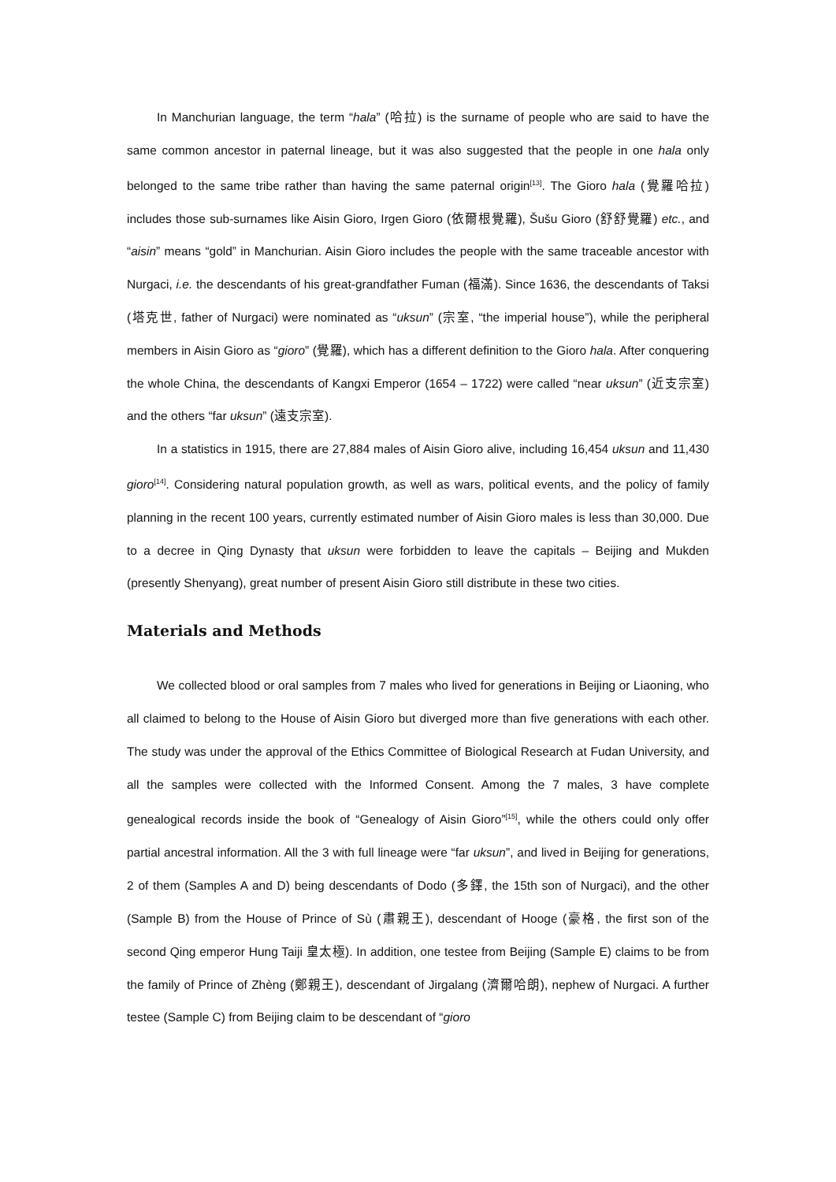In Manchurian language, the term “hala” (哈拉) is the surname of people who are said to have the same common ancestor in paternal lineage, but it was also suggested that the people in one hala only belonged to the same tribe rather than having the same paternal origin<sup>[13]</sup>. The Gioro hala (覺羅哈拉) includes those sub-surnames like Aisin Gioro, Irgen Gioro (依爾根覺羅), Šušu Gioro (舒舒覺羅) etc., and “aisin” means “gold” in Manchurian. Aisin Gioro includes the people with the same traceable ancestor with Nurgaci, i.e. the descendants of his great-grandfather Fuman (福滿). Since 1636, the descendants of Taksi (塔克世, father of Nurgaci) were nominated as “uksun” (宗室, “the imperial house”), while the peripheral members in Aisin Gioro as “gioro” (覺羅), which has a different definition to the Gioro hala. After conquering the whole China, the descendants of Kangxi Emperor (1654 – 1722) were called “near uksun” (近支宗室) and the others “far uksun” (遠支宗室).
In a statistics in 1915, there are 27,884 males of Aisin Gioro alive, including 16,454 uksun and 11,430 gioro<sup>[14]</sup>. Considering natural population growth, as well as wars, political events, and the policy of family planning in the recent 100 years, currently estimated number of Aisin Gioro males is less than 30,000. Due to a decree in Qing Dynasty that uksun were forbidden to leave the capitals – Beijing and Mukden (presently Shenyang), great number of present Aisin Gioro still distribute in these two cities.
Materials and Methods
We collected blood or oral samples from 7 males who lived for generations in Beijing or Liaoning, who all claimed to belong to the House of Aisin Gioro but diverged more than five generations with each other. The study was under the approval of the Ethics Committee of Biological Research at Fudan University, and all the samples were collected with the Informed Consent. Among the 7 males, 3 have complete genealogical records inside the book of “Genealogy of Aisin Gioro”<sup>[15]</sup>, while the others could only offer partial ancestral information. All the 3 with full lineage were “far uksun”, and lived in Beijing for generations, 2 of them (Samples A and D) being descendants of Dodo (多鐸, the 15th son of Nurgaci), and the other (Sample B) from the House of Prince of Sù (肅親王), descendant of Hooge (豪格, the first son of the second Qing emperor Hung Taiji 皇太極). In addition, one testee from Beijing (Sample E) claims to be from the family of Prince of Zhèng (鄭親王), descendant of Jirgalang (濟爾哈朗), nephew of Nurgaci. A further testee (Sample C) from Beijing claim to be descendant of “gioro